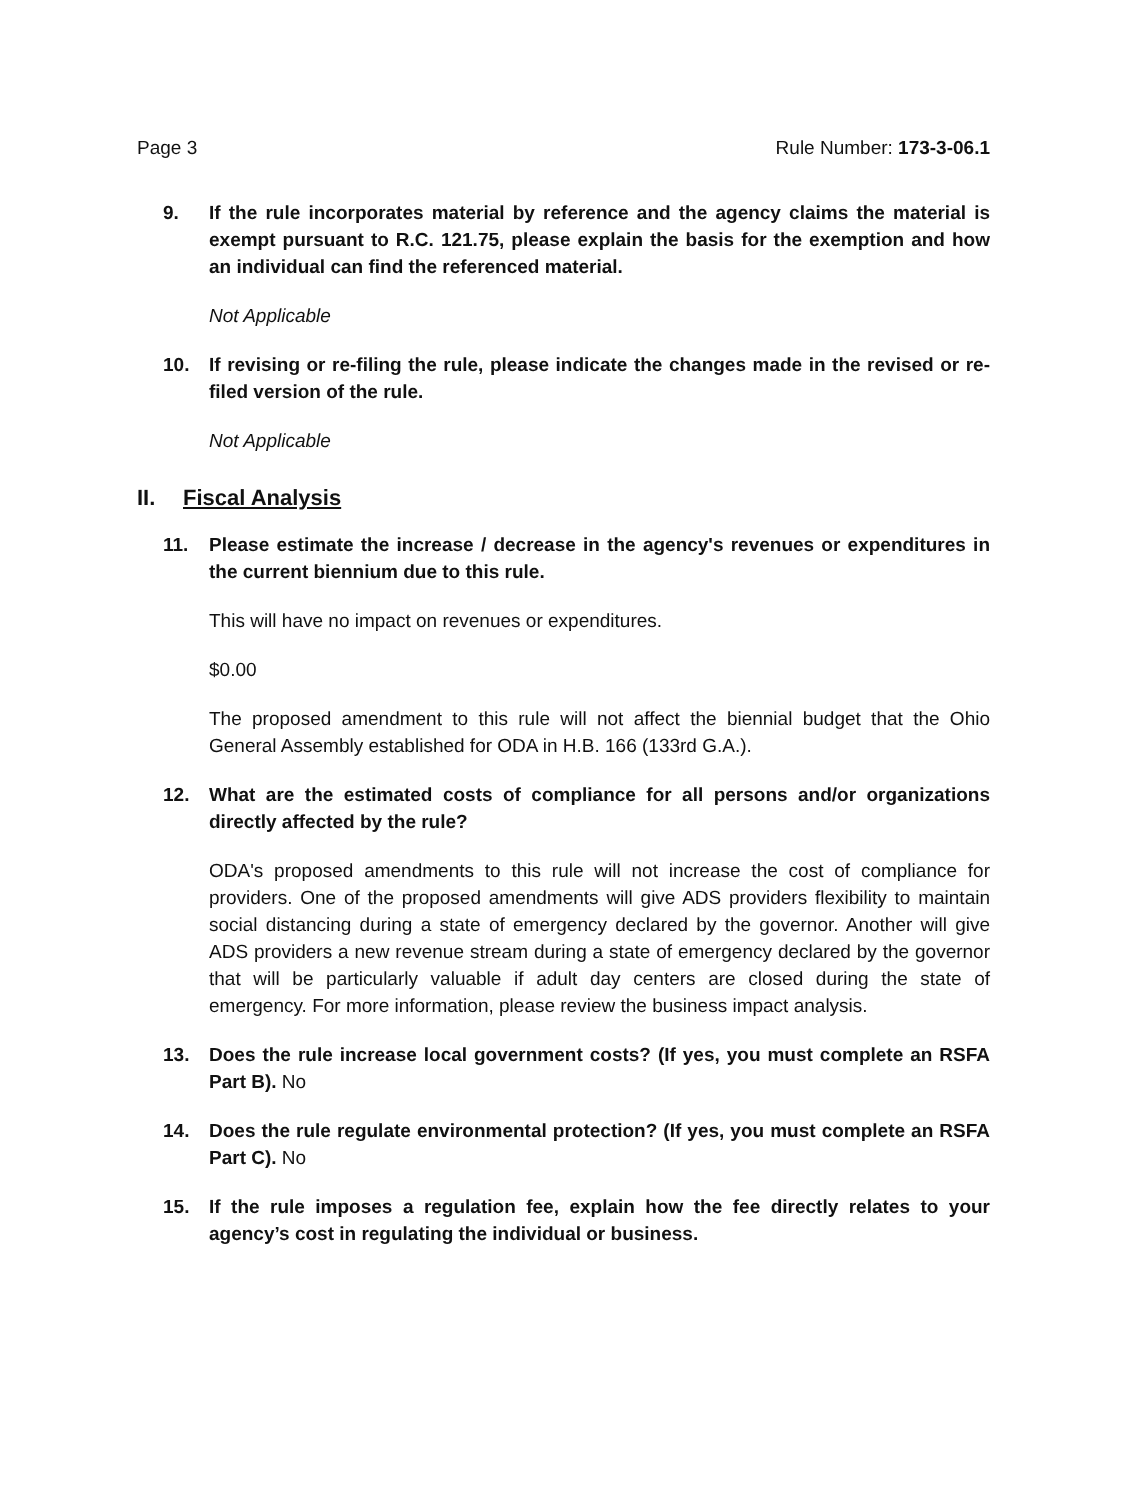Page 3 Rule Number: 173-3-06.1
9. If the rule incorporates material by reference and the agency claims the material is exempt pursuant to R.C. 121.75, please explain the basis for the exemption and how an individual can find the referenced material.
Not Applicable
10. If revising or re-filing the rule, please indicate the changes made in the revised or re-filed version of the rule.
Not Applicable
II. Fiscal Analysis
11. Please estimate the increase / decrease in the agency's revenues or expenditures in the current biennium due to this rule.
This will have no impact on revenues or expenditures.
$0.00
The proposed amendment to this rule will not affect the biennial budget that the Ohio General Assembly established for ODA in H.B. 166 (133rd G.A.).
12. What are the estimated costs of compliance for all persons and/or organizations directly affected by the rule?
ODA's proposed amendments to this rule will not increase the cost of compliance for providers. One of the proposed amendments will give ADS providers flexibility to maintain social distancing during a state of emergency declared by the governor. Another will give ADS providers a new revenue stream during a state of emergency declared by the governor that will be particularly valuable if adult day centers are closed during the state of emergency. For more information, please review the business impact analysis.
13. Does the rule increase local government costs? (If yes, you must complete an RSFA Part B). No
14. Does the rule regulate environmental protection? (If yes, you must complete an RSFA Part C). No
15. If the rule imposes a regulation fee, explain how the fee directly relates to your agency’s cost in regulating the individual or business.